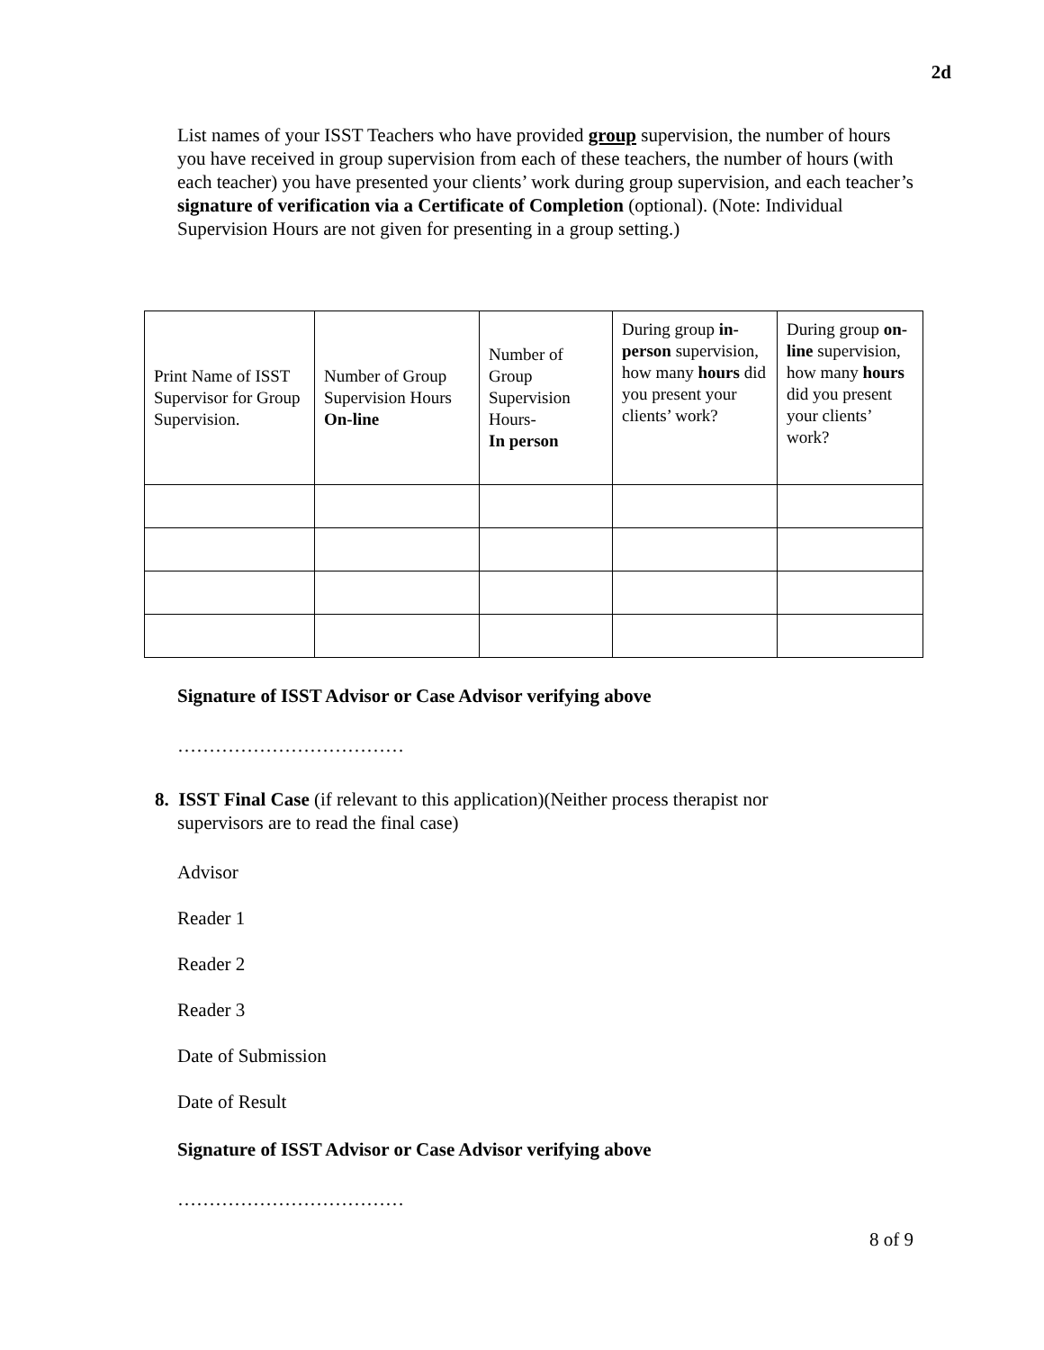2d
List names of your ISST Teachers who have provided group supervision, the number of hours you have received in group supervision from each of these teachers, the number of hours (with each teacher) you have presented your clients’ work during group supervision, and each teacher’s signature of verification via a Certificate of Completion (optional). (Note: Individual Supervision Hours are not given for presenting in a group setting.)
| Print Name of ISST Supervisor for Group Supervision. | Number of Group Supervision Hours On-line | Number of Group Supervision Hours- In person | During group in-person supervision, how many hours did you present your clients’ work? | During group on-line supervision, how many hours did you present your clients’ work? |
| --- | --- | --- | --- | --- |
Signature of ISST Advisor or Case Advisor verifying above
………………………………
8. ISST Final Case (if relevant to this application)(Neither process therapist nor supervisors are to read the final case)
Advisor
Reader 1
Reader 2
Reader 3
Date of Submission
Date of Result
Signature of ISST Advisor or Case Advisor verifying above
………………………………
8 of 9